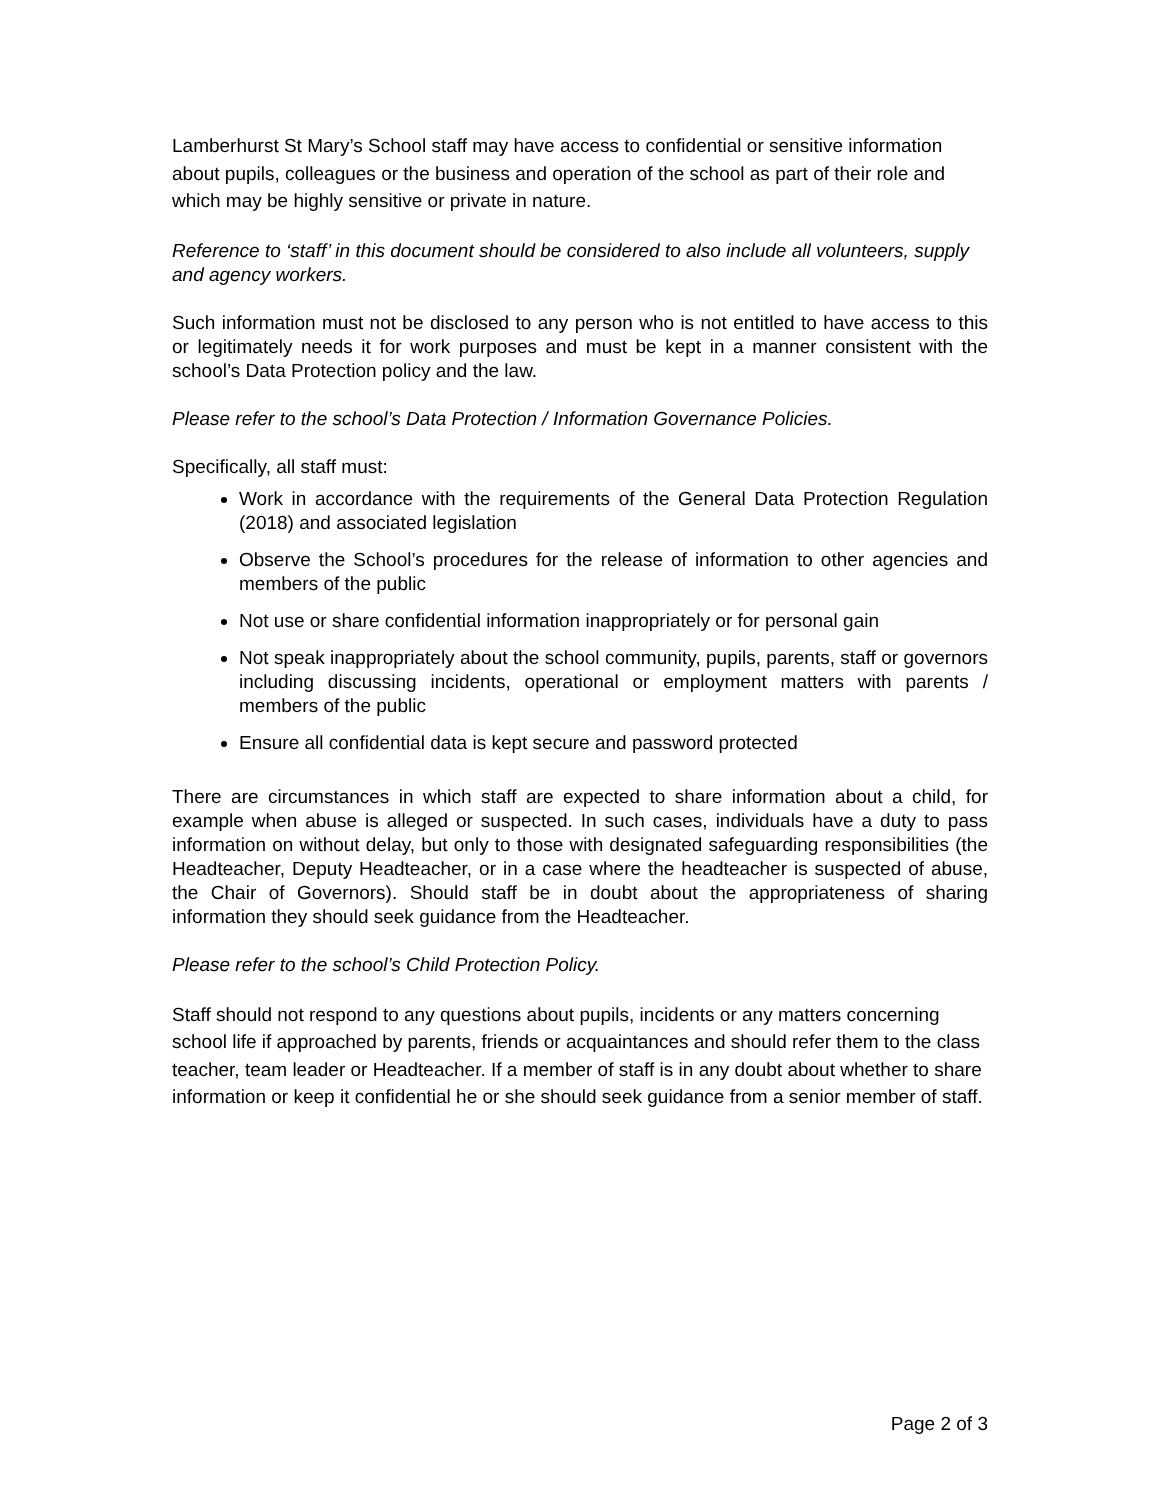Lamberhurst St Mary’s School staff may have access to confidential or sensitive information about pupils, colleagues or the business and operation of the school as part of their role and which may be highly sensitive or private in nature.
Reference to ‘staff’ in this document should be considered to also include all volunteers, supply and agency workers.
Such information must not be disclosed to any person who is not entitled to have access to this or legitimately needs it for work purposes and must be kept in a manner consistent with the school’s Data Protection policy and the law.
Please refer to the school’s Data Protection / Information Governance Policies.
Specifically, all staff must:
Work in accordance with the requirements of the General Data Protection Regulation (2018) and associated legislation
Observe the School’s procedures for the release of information to other agencies and members of the public
Not use or share confidential information inappropriately or for personal gain
Not speak inappropriately about the school community, pupils, parents, staff or governors including discussing incidents, operational or employment matters with parents / members of the public
Ensure all confidential data is kept secure and password protected
There are circumstances in which staff are expected to share information about a child, for example when abuse is alleged or suspected. In such cases, individuals have a duty to pass information on without delay, but only to those with designated safeguarding responsibilities (the Headteacher, Deputy Headteacher, or in a case where the headteacher is suspected of abuse, the Chair of Governors). Should staff be in doubt about the appropriateness of sharing information they should seek guidance from the Headteacher.
Please refer to the school’s Child Protection Policy.
Staff should not respond to any questions about pupils, incidents or any matters concerning school life if approached by parents, friends or acquaintances and should refer them to the class teacher, team leader or Headteacher. If a member of staff is in any doubt about whether to share information or keep it confidential he or she should seek guidance from a senior member of staff.
Page 2 of 3